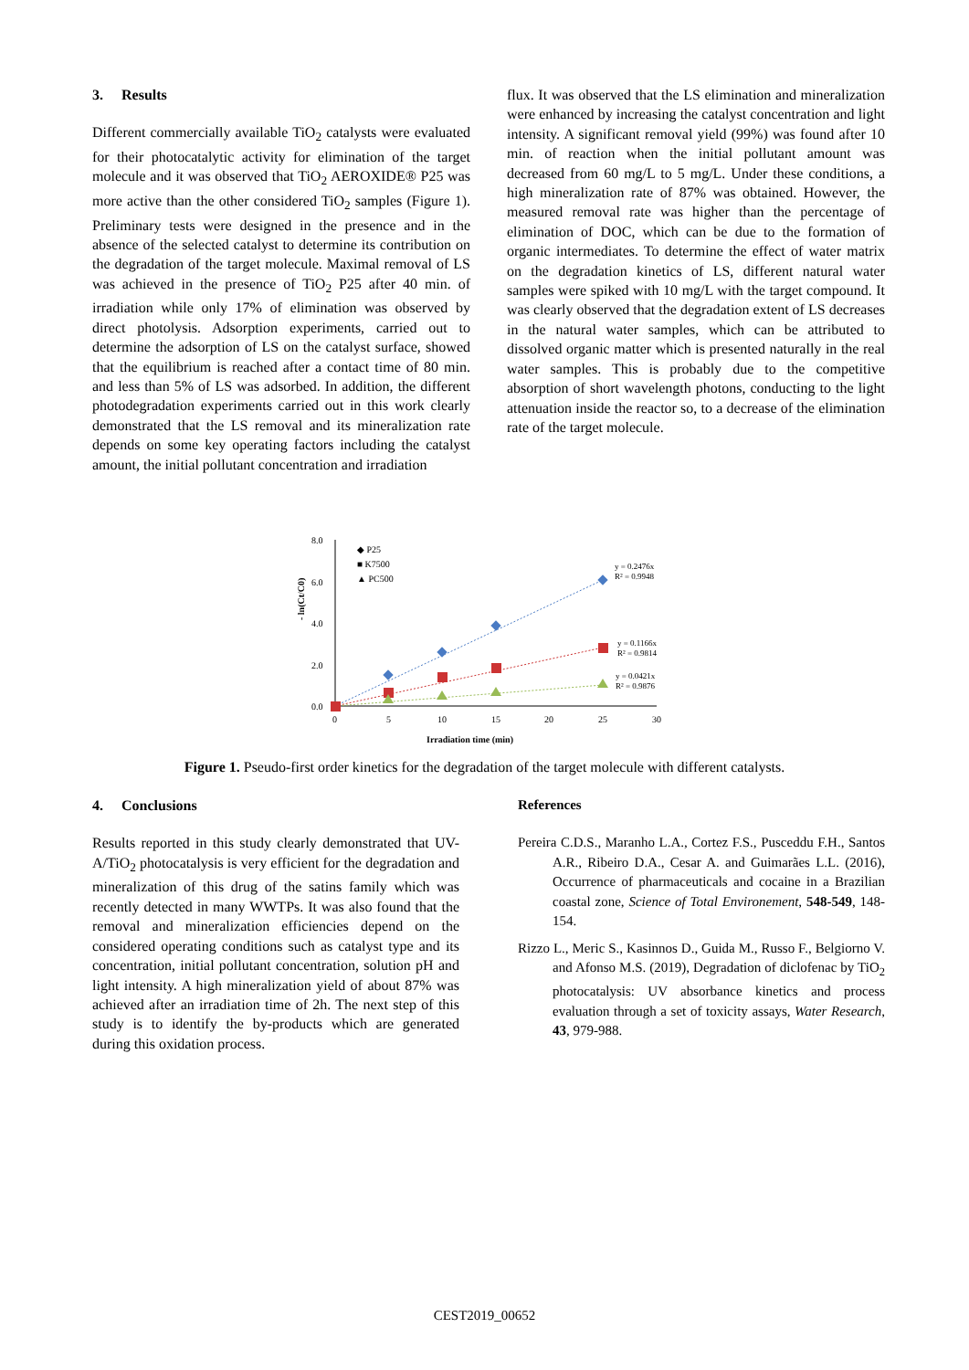3. Results
Different commercially available TiO<sub>2</sub> catalysts were evaluated for their photocatalytic activity for elimination of the target molecule and it was observed that TiO<sub>2</sub> AEROXIDE® P25 was more active than the other considered TiO<sub>2</sub> samples (Figure 1). Preliminary tests were designed in the presence and in the absence of the selected catalyst to determine its contribution on the degradation of the target molecule. Maximal removal of LS was achieved in the presence of TiO<sub>2</sub> P25 after 40 min. of irradiation while only 17% of elimination was observed by direct photolysis. Adsorption experiments, carried out to determine the adsorption of LS on the catalyst surface, showed that the equilibrium is reached after a contact time of 80 min. and less than 5% of LS was adsorbed. In addition, the different photodegradation experiments carried out in this work clearly demonstrated that the LS removal and its mineralization rate depends on some key operating factors including the catalyst amount, the initial pollutant concentration and irradiation
flux. It was observed that the LS elimination and mineralization were enhanced by increasing the catalyst concentration and light intensity. A significant removal yield (99%) was found after 10 min. of reaction when the initial pollutant amount was decreased from 60 mg/L to 5 mg/L. Under these conditions, a high mineralization rate of 87% was obtained. However, the measured removal rate was higher than the percentage of elimination of DOC, which can be due to the formation of organic intermediates. To determine the effect of water matrix on the degradation kinetics of LS, different natural water samples were spiked with 10 mg/L with the target compound. It was clearly observed that the degradation extent of LS decreases in the natural water samples, which can be attributed to dissolved organic matter which is presented naturally in the real water samples. This is probably due to the competitive absorption of short wavelength photons, conducting to the light attenuation inside the reactor so, to a decrease of the elimination rate of the target molecule.
- ln(Ct/C0)
8.0
6.0
4.0
2.0
0.0
0
5
10
15
20
25
30
Irradiation time (min)
◆ P25
■ K7500
▲ PC500
y = 0.2476x
R² = 0.9948
y = 0.1166x
R² = 0.9814
y = 0.0421x
R² = 0.9876
Figure 1. Pseudo-first order kinetics for the degradation of the target molecule with different catalysts.
4. Conclusions
Results reported in this study clearly demonstrated that UV-A/TiO<sub>2</sub> photocatalysis is very efficient for the degradation and mineralization of this drug of the satins family which was recently detected in many WWTPs. It was also found that the removal and mineralization efficiencies depend on the considered operating conditions such as catalyst type and its concentration, initial pollutant concentration, solution pH and light intensity. A high mineralization yield of about 87% was achieved after an irradiation time of 2h. The next step of this study is to identify the by-products which are generated during this oxidation process.
References
Pereira C.D.S., Maranho L.A., Cortez F.S., Pusceddu F.H., Santos A.R., Ribeiro D.A., Cesar A. and Guimarães L.L. (2016), Occurrence of pharmaceuticals and cocaine in a Brazilian coastal zone, Science of Total Environement, 548-549, 148-154.
Rizzo L., Meric S., Kasinnos D., Guida M., Russo F., Belgiorno V. and Afonso M.S. (2019), Degradation of diclofenac by TiO<sub>2</sub> photocatalysis: UV absorbance kinetics and process evaluation through a set of toxicity assays, Water Research, 43, 979-988.
CEST2019_00652